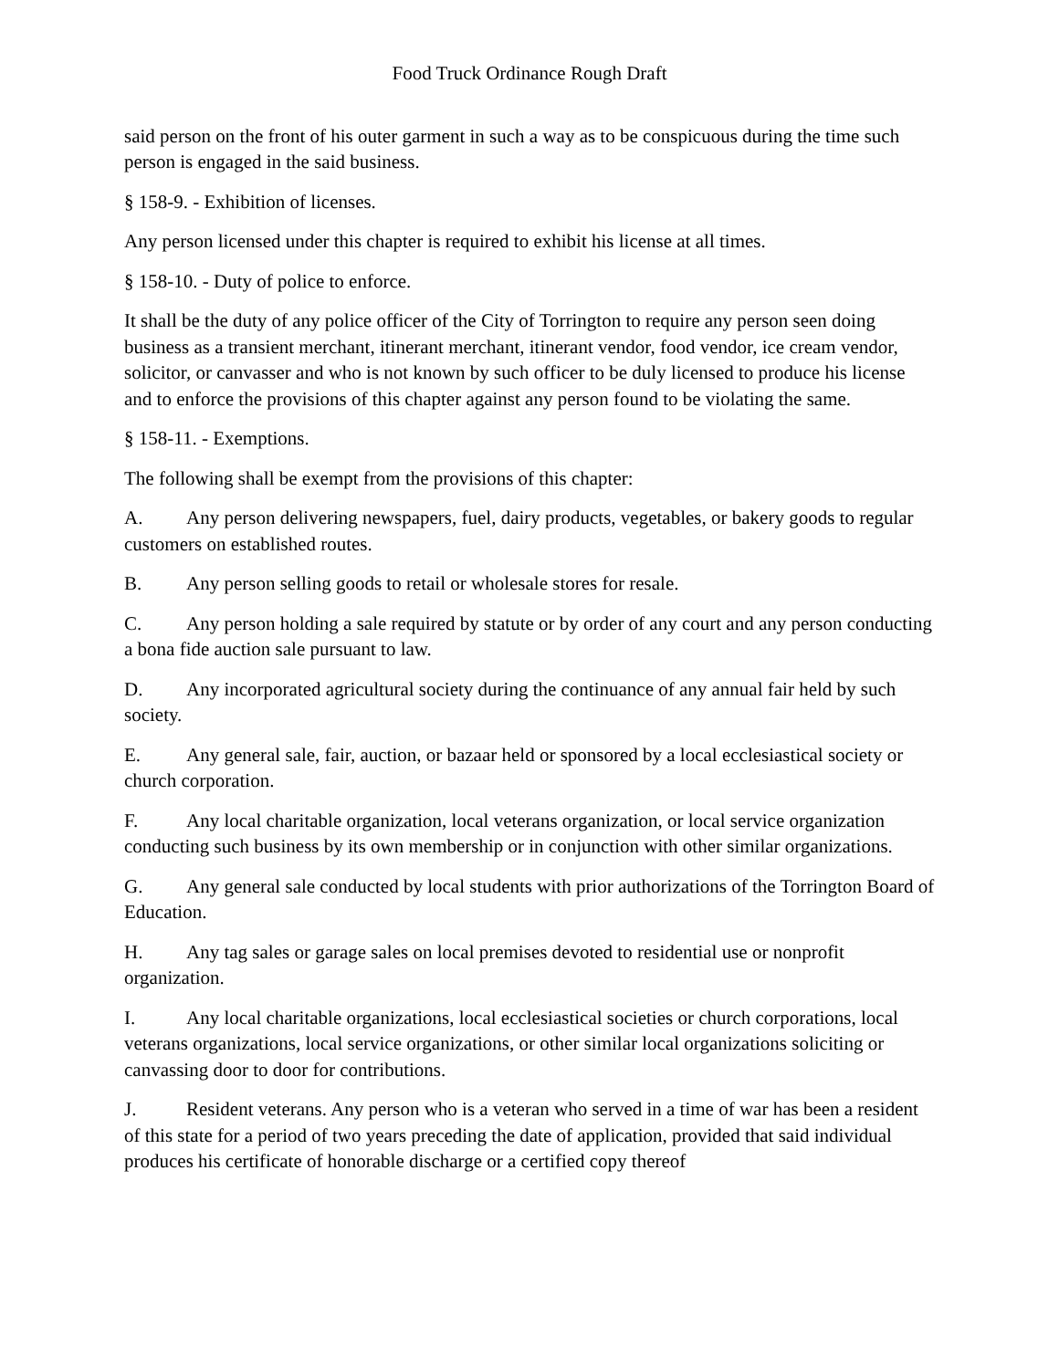Food Truck Ordinance Rough Draft
said person on the front of his outer garment in such a way as to be conspicuous during the time such person is engaged in the said business.
§ 158-9. - Exhibition of licenses.
Any person licensed under this chapter is required to exhibit his license at all times.
§ 158-10. - Duty of police to enforce.
It shall be the duty of any police officer of the City of Torrington to require any person seen doing business as a transient merchant, itinerant merchant, itinerant vendor, food vendor, ice cream vendor, solicitor, or canvasser and who is not known by such officer to be duly licensed to produce his license and to enforce the provisions of this chapter against any person found to be violating the same.
§ 158-11. - Exemptions.
The following shall be exempt from the provisions of this chapter:
A. Any person delivering newspapers, fuel, dairy products, vegetables, or bakery goods to regular customers on established routes.
B. Any person selling goods to retail or wholesale stores for resale.
C. Any person holding a sale required by statute or by order of any court and any person conducting a bona fide auction sale pursuant to law.
D. Any incorporated agricultural society during the continuance of any annual fair held by such society.
E. Any general sale, fair, auction, or bazaar held or sponsored by a local ecclesiastical society or church corporation.
F. Any local charitable organization, local veterans organization, or local service organization conducting such business by its own membership or in conjunction with other similar organizations.
G. Any general sale conducted by local students with prior authorizations of the Torrington Board of Education.
H. Any tag sales or garage sales on local premises devoted to residential use or nonprofit organization.
I. Any local charitable organizations, local ecclesiastical societies or church corporations, local veterans organizations, local service organizations, or other similar local organizations soliciting or canvassing door to door for contributions.
J. Resident veterans. Any person who is a veteran who served in a time of war has been a resident of this state for a period of two years preceding the date of application, provided that said individual produces his certificate of honorable discharge or a certified copy thereof